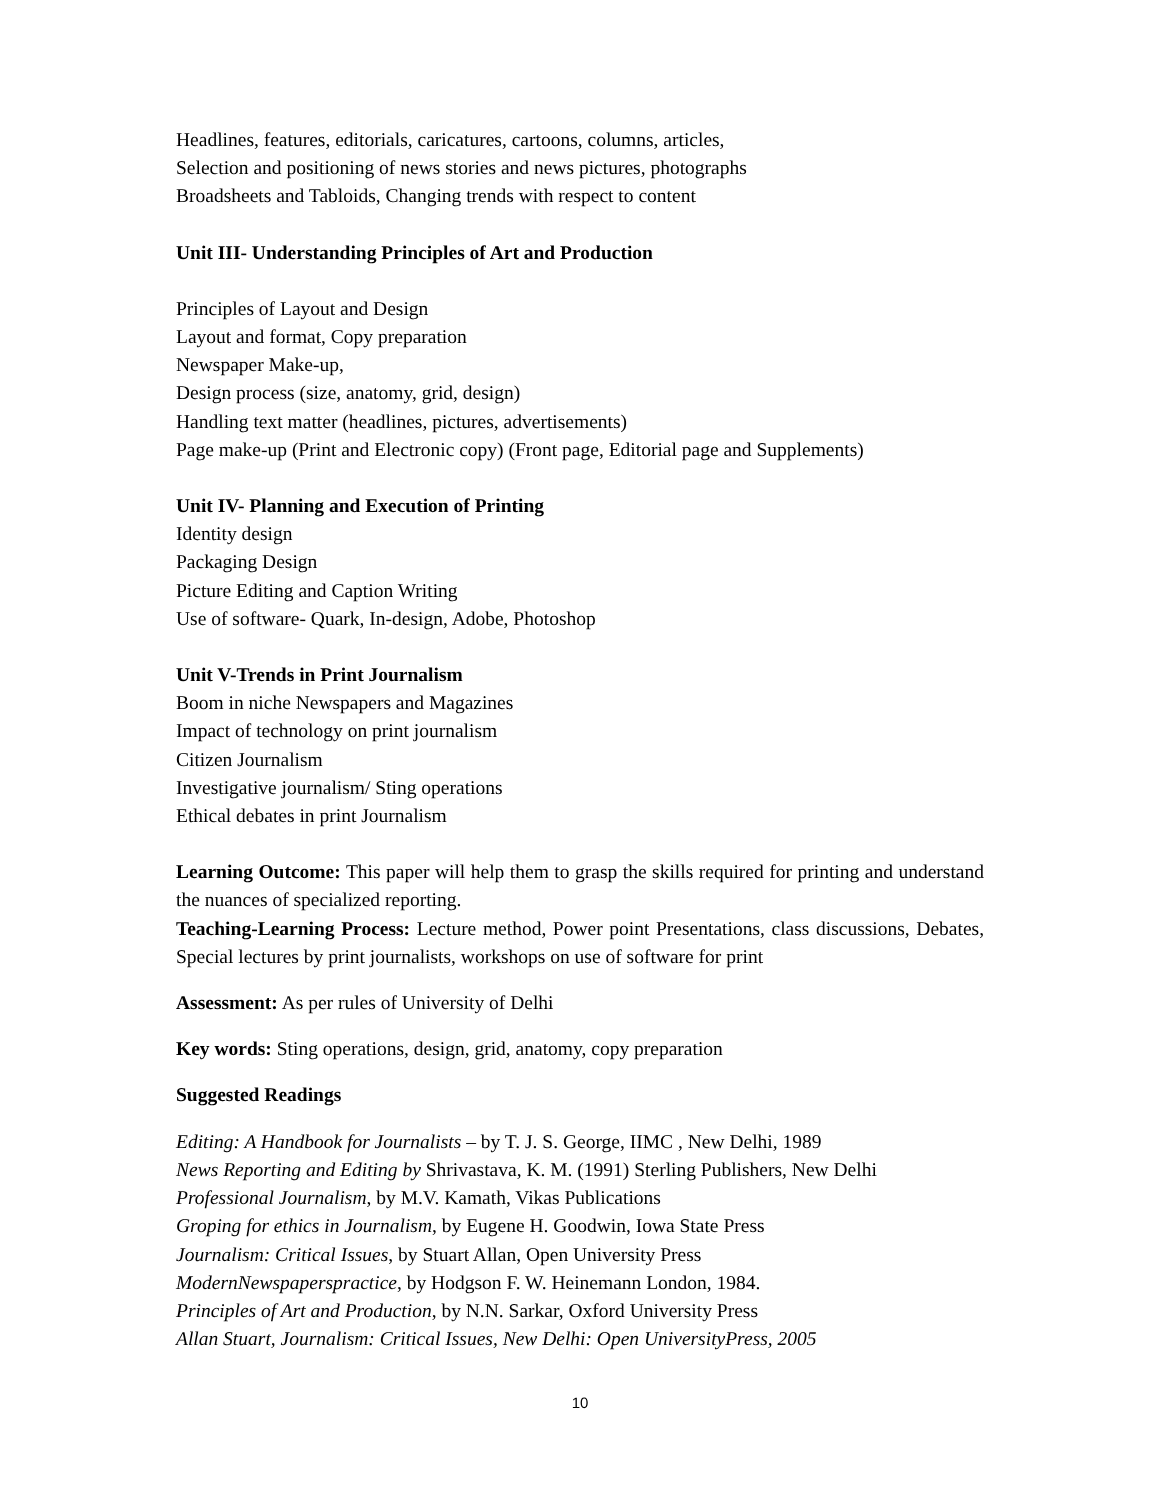Headlines, features, editorials, caricatures, cartoons, columns, articles,
Selection and positioning of news stories and news pictures, photographs
Broadsheets and Tabloids, Changing trends with respect to content
Unit III- Understanding Principles of Art and Production
Principles of Layout and Design
Layout and format, Copy preparation
Newspaper Make-up,
Design process (size, anatomy, grid, design)
Handling text matter (headlines, pictures, advertisements)
Page make-up (Print and Electronic copy) (Front page, Editorial page and Supplements)
Unit IV- Planning and Execution of Printing
Identity design
Packaging Design
Picture Editing and Caption Writing
Use of software- Quark, In-design, Adobe, Photoshop
Unit V-Trends in Print Journalism
Boom in niche Newspapers and Magazines
Impact of technology on print journalism
Citizen Journalism
Investigative journalism/ Sting operations
Ethical debates in print Journalism
Learning Outcome: This paper will help them to grasp the skills required for printing and understand the nuances of specialized reporting.
Teaching-Learning Process: Lecture method, Power point Presentations, class discussions, Debates, Special lectures by print journalists, workshops on use of software for print
Assessment: As per rules of University of Delhi
Key words: Sting operations, design, grid, anatomy, copy preparation
Suggested Readings
Editing: A Handbook for Journalists – by T. J. S. George, IIMC , New Delhi, 1989
News Reporting and Editing by Shrivastava, K. M. (1991) Sterling Publishers, New Delhi
Professional Journalism, by M.V. Kamath, Vikas Publications
Groping for ethics in Journalism, by Eugene H. Goodwin, Iowa State Press
Journalism: Critical Issues, by Stuart Allan, Open University Press
ModernNewspaperspractice, by Hodgson F. W. Heinemann London, 1984.
Principles of Art and Production, by N.N. Sarkar, Oxford University Press
Allan Stuart, Journalism: Critical Issues, New Delhi: Open UniversityPress, 2005
10